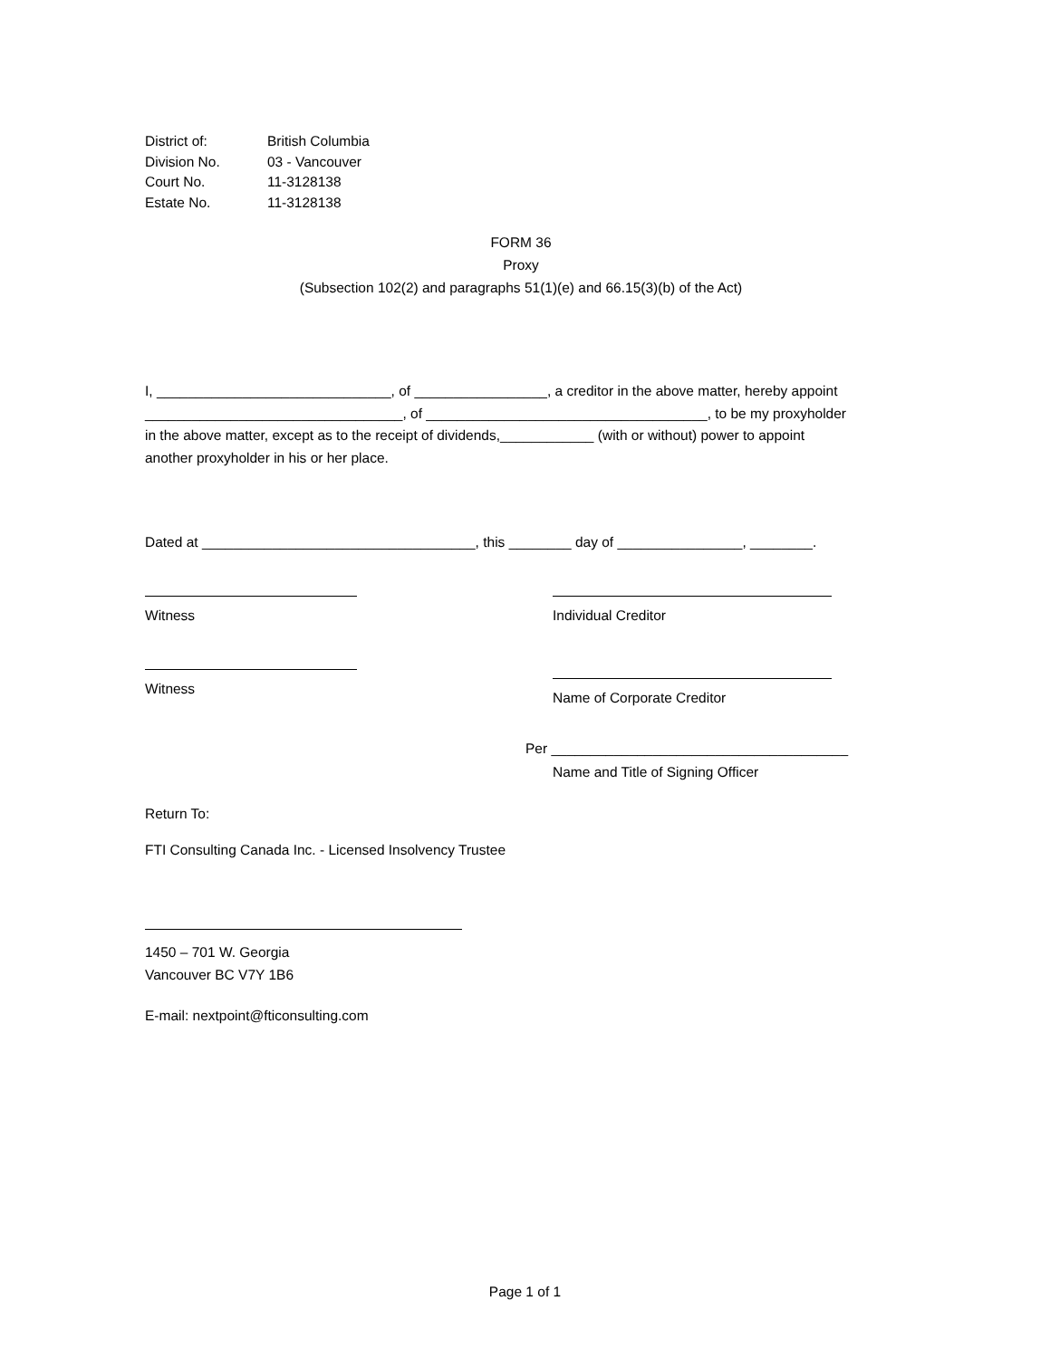| District of: | British Columbia |
| Division No. | 03 - Vancouver |
| Court No. | 11-3128138 |
| Estate No. | 11-3128138 |
FORM 36
Proxy
(Subsection 102(2) and paragraphs 51(1)(e) and 66.15(3)(b) of the Act)
I, ______________________________, of _________________, a creditor in the above matter, hereby appoint _________________________________, of ____________________________________, to be my proxyholder in the above matter, except as to the receipt of dividends,____________ (with or without) power to appoint another proxyholder in his or her place.
Dated at ___________________________________, this ________ day of ________________, ________.
Witness Individual Creditor
Witness
Name of Corporate Creditor
Per ______________________________________
Name and Title of Signing Officer
Return To:
FTI Consulting Canada Inc. - Licensed Insolvency Trustee
1450 – 701 W. Georgia
Vancouver BC V7Y 1B6
E-mail: nextpoint@fticonsulting.com
Page 1 of 1